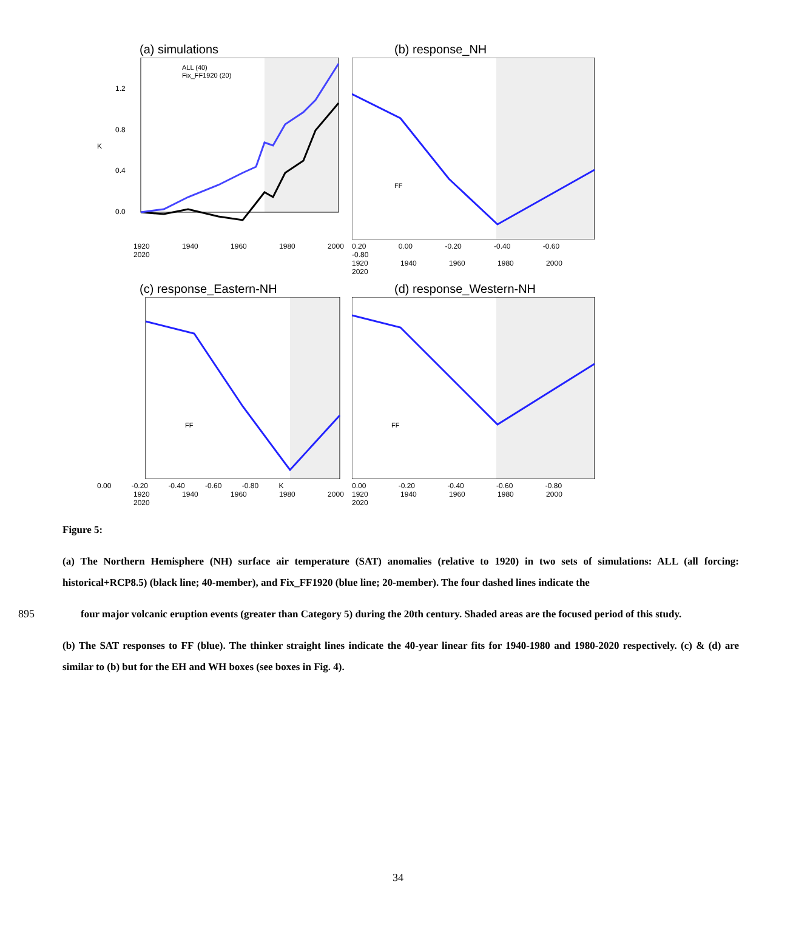(a) simulations
1.2
0.8
0.4
0.0
K
ALL (40)
Fix_FF1920 (20)
1920 1940 1960 1980 2000 2020
(b) response_NH
FF
0.20 0.00 -0.20 -0.40 -0.60 -0.80
1920 1940 1960 1980 2000 2020
(c) response_Eastern-NH
FF
0.00 -0.20 -0.40 -0.60 -0.80 K
1920 1940 1960 1980 2000 2020
(d) response_Western-NH
FF
0.00 -0.20 -0.40 -0.60 -0.80
1920 1940 1960 1980 2000 2020
Figure 5:
(a) The Northern Hemisphere (NH) surface air temperature (SAT) anomalies (relative to 1920) in two sets of simulations: ALL (all forcing: historical+RCP8.5) (black line; 40-member), and Fix_FF1920 (blue line; 20-member). The four dashed lines indicate the
895 four major volcanic eruption events (greater than Category 5) during the 20th century. Shaded areas are the focused period of this study.
(b) The SAT responses to FF (blue). The thinker straight lines indicate the 40-year linear fits for 1940-1980 and 1980-2020 respectively. (c) & (d) are similar to (b) but for the EH and WH boxes (see boxes in Fig. 4).
34